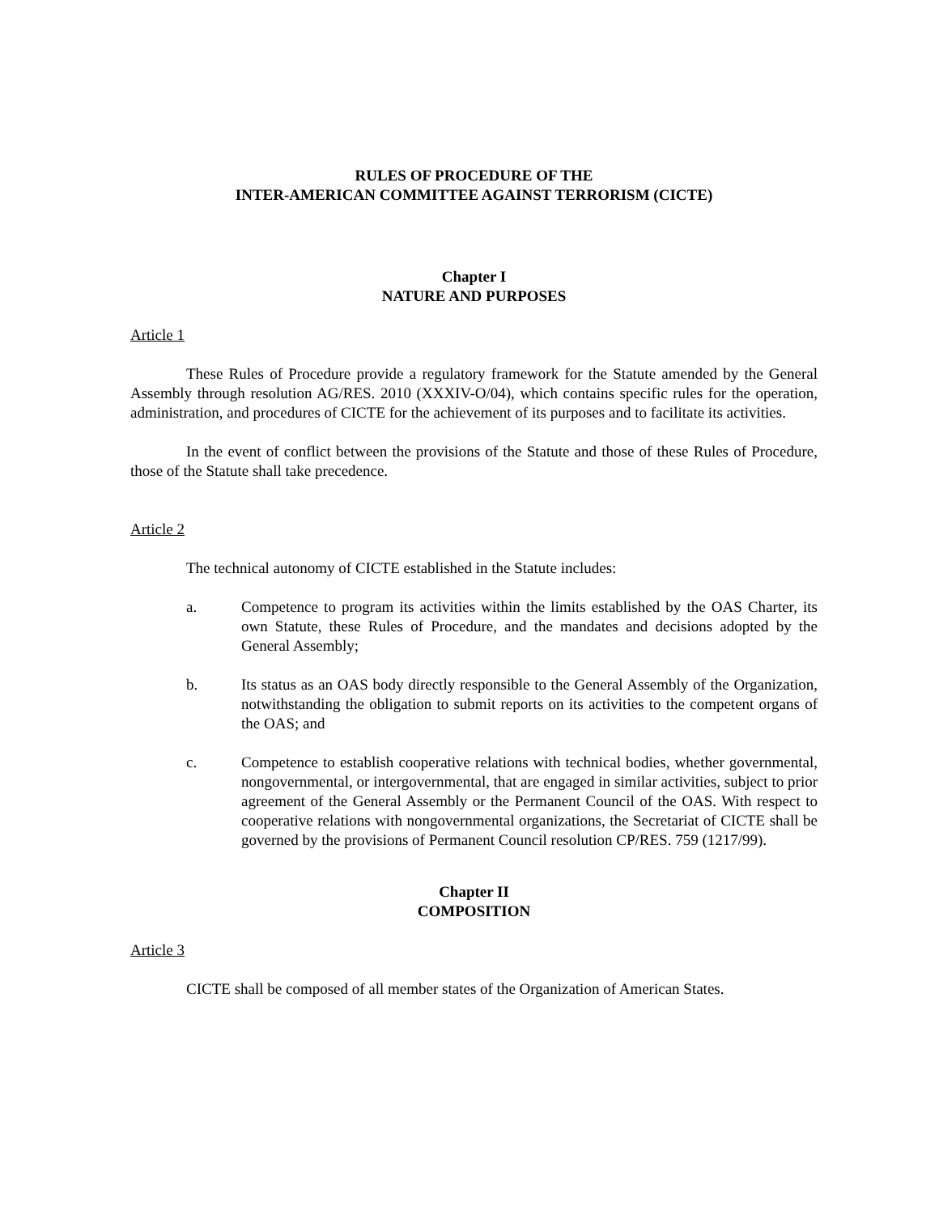RULES OF PROCEDURE OF THE
INTER-AMERICAN COMMITTEE AGAINST TERRORISM (CICTE)
Chapter I
NATURE AND PURPOSES
Article 1
These Rules of Procedure provide a regulatory framework for the Statute amended by the General Assembly through resolution AG/RES. 2010 (XXXIV-O/04), which contains specific rules for the operation, administration, and procedures of CICTE for the achievement of its purposes and to facilitate its activities.
In the event of conflict between the provisions of the Statute and those of these Rules of Procedure, those of the Statute shall take precedence.
Article 2
The technical autonomy of CICTE established in the Statute includes:
a. Competence to program its activities within the limits established by the OAS Charter, its own Statute, these Rules of Procedure, and the mandates and decisions adopted by the General Assembly;
b. Its status as an OAS body directly responsible to the General Assembly of the Organization, notwithstanding the obligation to submit reports on its activities to the competent organs of the OAS; and
c. Competence to establish cooperative relations with technical bodies, whether governmental, nongovernmental, or intergovernmental, that are engaged in similar activities, subject to prior agreement of the General Assembly or the Permanent Council of the OAS. With respect to cooperative relations with nongovernmental organizations, the Secretariat of CICTE shall be governed by the provisions of Permanent Council resolution CP/RES. 759 (1217/99).
Chapter II
COMPOSITION
Article 3
CICTE shall be composed of all member states of the Organization of American States.